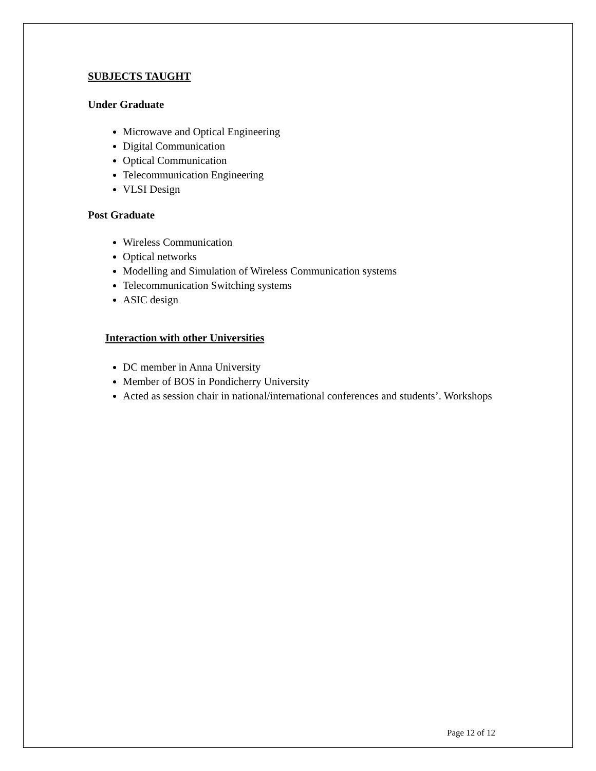SUBJECTS TAUGHT
Under Graduate
Microwave and Optical Engineering
Digital Communication
Optical Communication
Telecommunication Engineering
VLSI Design
Post Graduate
Wireless Communication
Optical networks
Modelling and Simulation of Wireless Communication systems
Telecommunication Switching systems
ASIC design
Interaction with other Universities
DC member in Anna University
Member of BOS in Pondicherry University
Acted as session chair in national/international conferences and students’. Workshops
Page 12 of 12